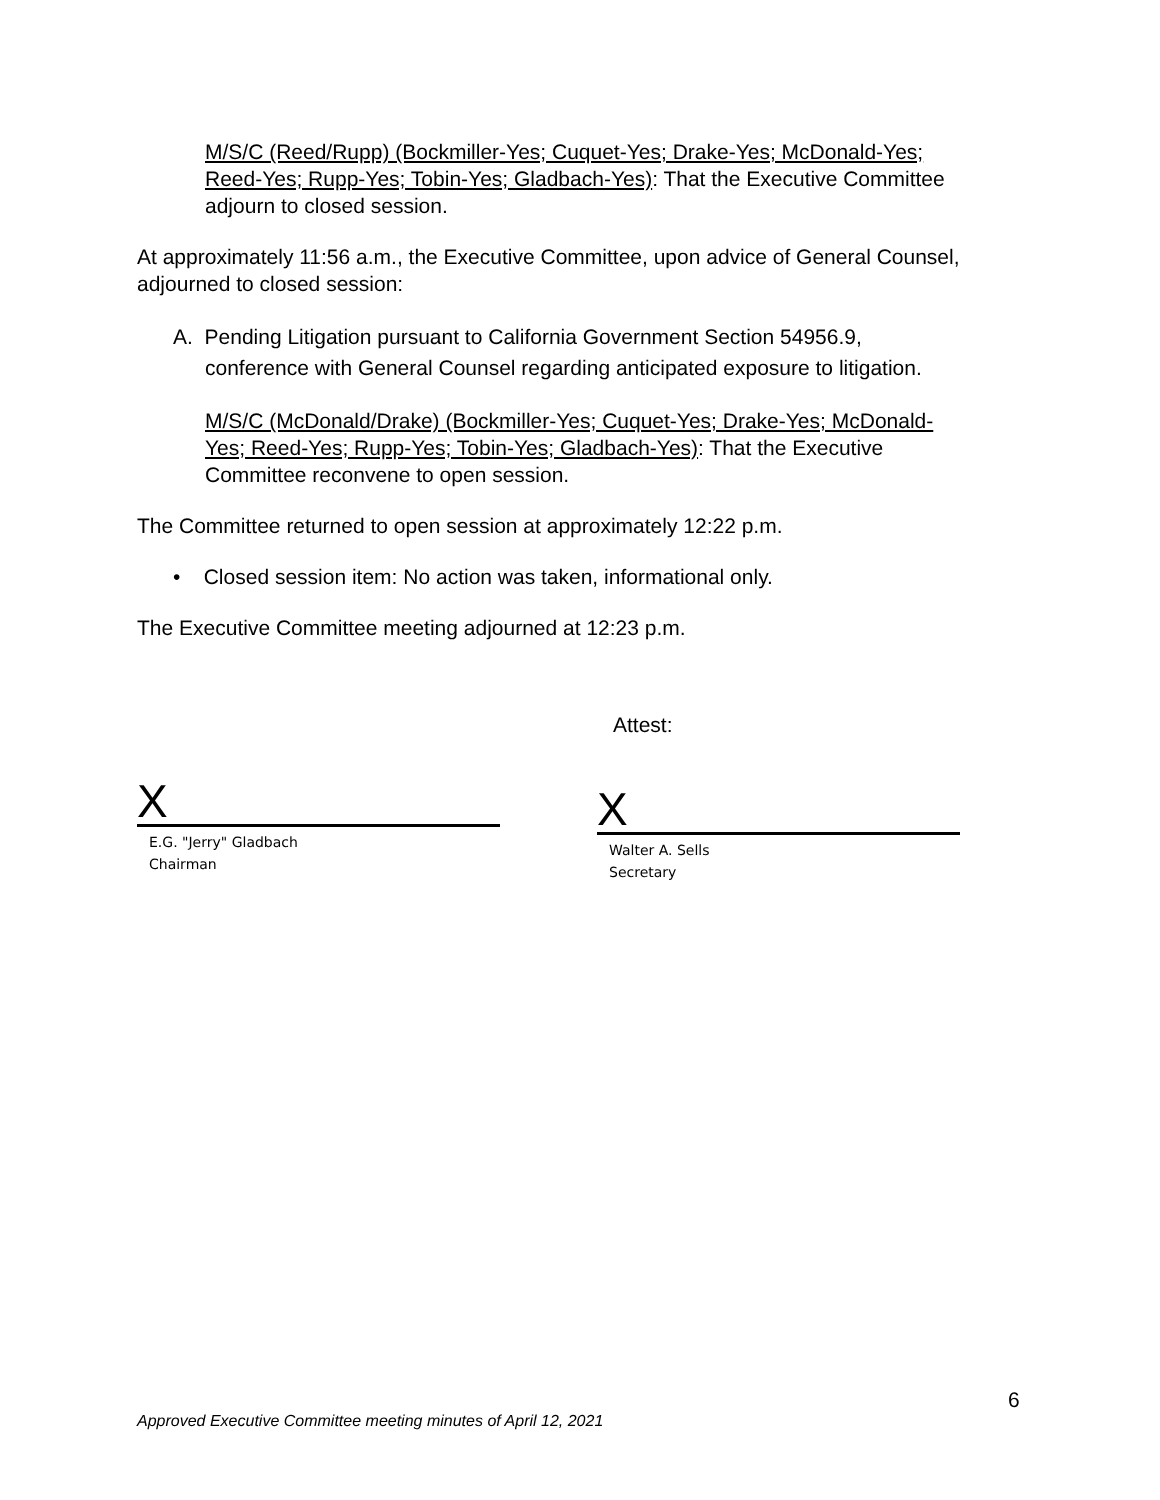M/S/C (Reed/Rupp) (Bockmiller-Yes; Cuquet-Yes; Drake-Yes; McDonald-Yes; Reed-Yes; Rupp-Yes; Tobin-Yes; Gladbach-Yes): That the Executive Committee adjourn to closed session.
At approximately 11:56 a.m., the Executive Committee, upon advice of General Counsel, adjourned to closed session:
A. Pending Litigation pursuant to California Government Section 54956.9, conference with General Counsel regarding anticipated exposure to litigation.
M/S/C (McDonald/Drake) (Bockmiller-Yes; Cuquet-Yes; Drake-Yes; McDonald-Yes; Reed-Yes; Rupp-Yes; Tobin-Yes; Gladbach-Yes): That the Executive Committee reconvene to open session.
The Committee returned to open session at approximately 12:22 p.m.
• Closed session item: No action was taken, informational only.
The Executive Committee meeting adjourned at 12:23 p.m.
Attest:
X
E.G. "Jerry" Gladbach
Chairman
X
Walter A. Sells
Secretary
6
Approved Executive Committee meeting minutes of April 12, 2021